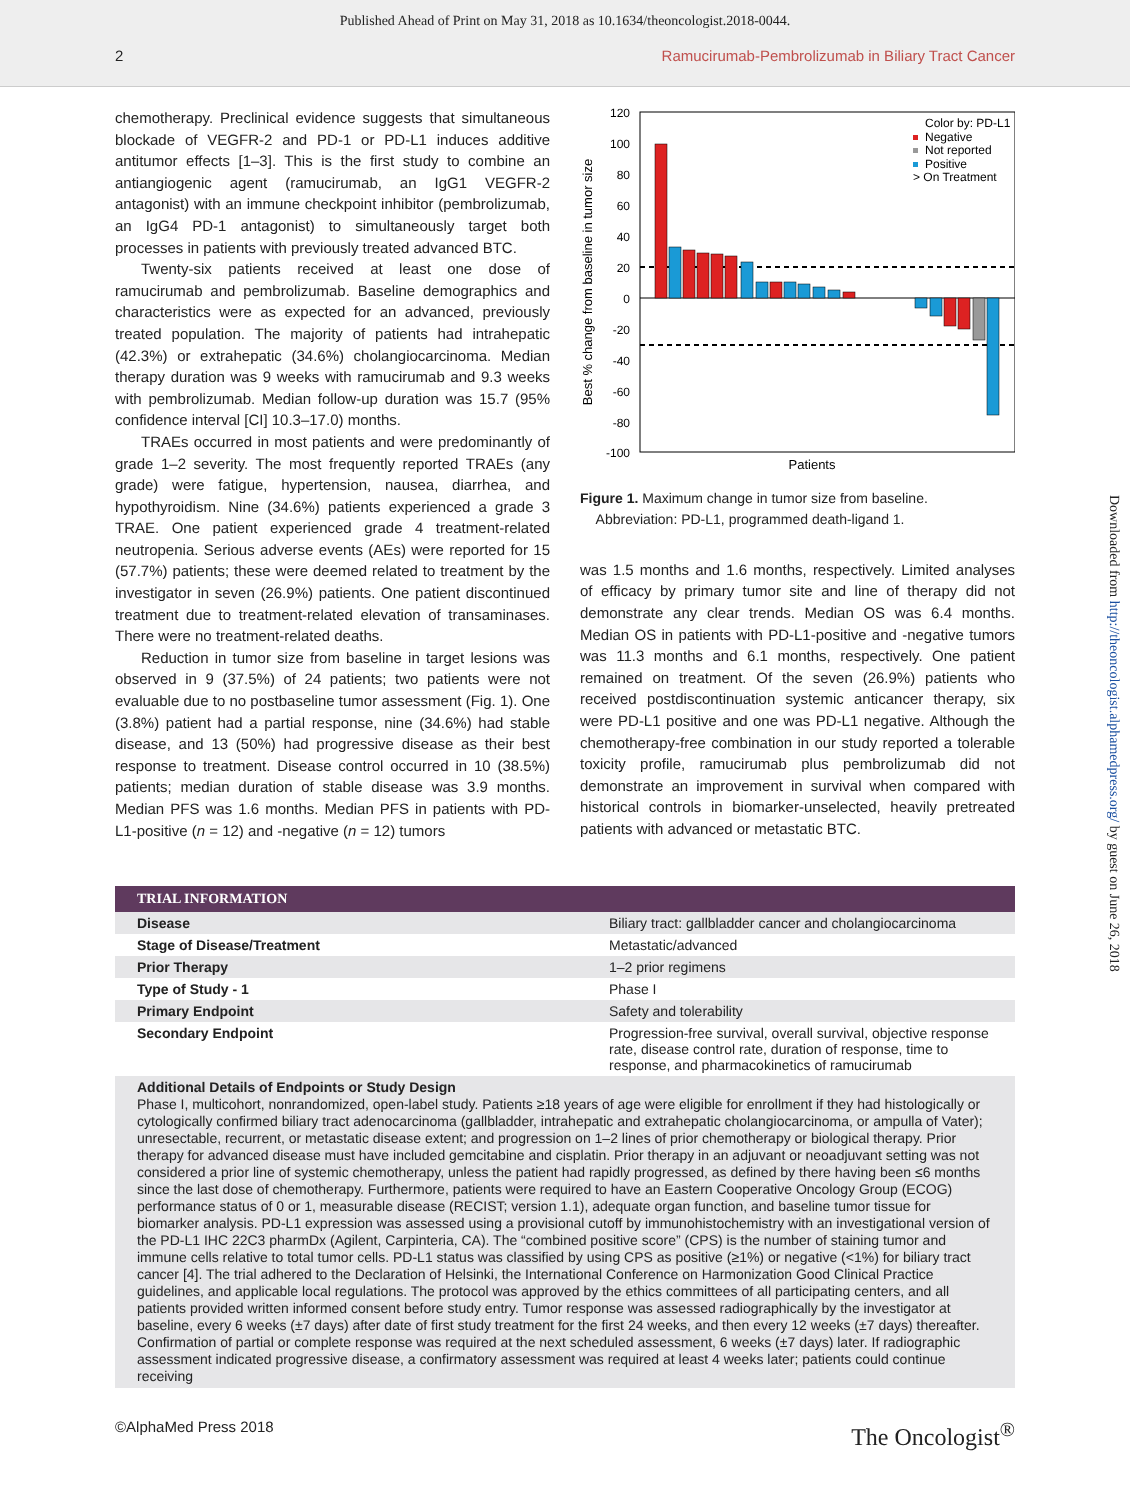Published Ahead of Print on May 31, 2018 as 10.1634/theoncologist.2018-0044.
2 Ramucirumab-Pembrolizumab in Biliary Tract Cancer
chemotherapy. Preclinical evidence suggests that simultaneous blockade of VEGFR-2 and PD-1 or PD-L1 induces additive antitumor effects [1–3]. This is the first study to combine an antiangiogenic agent (ramucirumab, an IgG1 VEGFR-2 antagonist) with an immune checkpoint inhibitor (pembrolizumab, an IgG4 PD-1 antagonist) to simultaneously target both processes in patients with previously treated advanced BTC.
Twenty-six patients received at least one dose of ramucirumab and pembrolizumab. Baseline demographics and characteristics were as expected for an advanced, previously treated population. The majority of patients had intrahepatic (42.3%) or extrahepatic (34.6%) cholangiocarcinoma. Median therapy duration was 9 weeks with ramucirumab and 9.3 weeks with pembrolizumab. Median follow-up duration was 15.7 (95% confidence interval [CI] 10.3–17.0) months.
TRAEs occurred in most patients and were predominantly of grade 1–2 severity. The most frequently reported TRAEs (any grade) were fatigue, hypertension, nausea, diarrhea, and hypothyroidism. Nine (34.6%) patients experienced a grade 3 TRAE. One patient experienced grade 4 treatment-related neutropenia. Serious adverse events (AEs) were reported for 15 (57.7%) patients; these were deemed related to treatment by the investigator in seven (26.9%) patients. One patient discontinued treatment due to treatment-related elevation of transaminases. There were no treatment-related deaths.
Reduction in tumor size from baseline in target lesions was observed in 9 (37.5%) of 24 patients; two patients were not evaluable due to no postbaseline tumor assessment (Fig. 1). One (3.8%) patient had a partial response, nine (34.6%) had stable disease, and 13 (50%) had progressive disease as their best response to treatment. Disease control occurred in 10 (38.5%) patients; median duration of stable disease was 3.9 months. Median PFS was 1.6 months. Median PFS in patients with PD-L1-positive (n = 12) and -negative (n = 12) tumors
120
100
80
60
40
20
0
-20
-40
-60
-80
-100
Color by: PD-L1
Negative
Not reported
Positive
> On Treatment
Patients
Best % change from baseline in tumor size
Figure 1. Maximum change in tumor size from baseline.
Abbreviation: PD-L1, programmed death-ligand 1.
was 1.5 months and 1.6 months, respectively. Limited analyses of efficacy by primary tumor site and line of therapy did not demonstrate any clear trends. Median OS was 6.4 months. Median OS in patients with PD-L1-positive and -negative tumors was 11.3 months and 6.1 months, respectively. One patient remained on treatment. Of the seven (26.9%) patients who received postdiscontinuation systemic anticancer therapy, six were PD-L1 positive and one was PD-L1 negative. Although the chemotherapy-free combination in our study reported a tolerable toxicity profile, ramucirumab plus pembrolizumab did not demonstrate an improvement in survival when compared with historical controls in biomarker-unselected, heavily pretreated patients with advanced or metastatic BTC.
Downloaded from http://theoncologist.alphamedpress.org/ by guest on June 26, 2018
| TRIAL INFORMATION | |
| --- | --- |
| Disease | Biliary tract: gallbladder cancer and cholangiocarcinoma |
| Stage of Disease/Treatment | Metastatic/advanced |
| Prior Therapy | 1–2 prior regimens |
| Type of Study - 1 | Phase I |
| Primary Endpoint | Safety and tolerability |
| Secondary Endpoint | Progression-free survival, overall survival, objective response rate, disease control rate, duration of response, time to response, and pharmacokinetics of ramucirumab |
| Additional Details of Endpoints or Study Design Phase I, multicohort, nonrandomized, open-label study. Patients ≥18 years of age were eligible for enrollment if they had histologically or cytologically confirmed biliary tract adenocarcinoma (gallbladder, intrahepatic and extrahepatic cholangiocarcinoma, or ampulla of Vater); unresectable, recurrent, or metastatic disease extent; and progression on 1–2 lines of prior chemotherapy or biological therapy. Prior therapy for advanced disease must have included gemcitabine and cisplatin. Prior therapy in an adjuvant or neoadjuvant setting was not considered a prior line of systemic chemotherapy, unless the patient had rapidly progressed, as defined by there having been ≤6 months since the last dose of chemotherapy. Furthermore, patients were required to have an Eastern Cooperative Oncology Group (ECOG) performance status of 0 or 1, measurable disease (RECIST; version 1.1), adequate organ function, and baseline tumor tissue for biomarker analysis. PD-L1 expression was assessed using a provisional cutoff by immunohistochemistry with an investigational version of the PD-L1 IHC 22C3 pharmDx (Agilent, Carpinteria, CA). The “combined positive score” (CPS) is the number of staining tumor and immune cells relative to total tumor cells. PD-L1 status was classified by using CPS as positive (≥1%) or negative (<1%) for biliary tract cancer [4]. The trial adhered to the Declaration of Helsinki, the International Conference on Harmonization Good Clinical Practice guidelines, and applicable local regulations. The protocol was approved by the ethics committees of all participating centers, and all patients provided written informed consent before study entry. Tumor response was assessed radiographically by the investigator at baseline, every 6 weeks (±7 days) after date of first study treatment for the first 24 weeks, and then every 12 weeks (±7 days) thereafter. Confirmation of partial or complete response was required at the next scheduled assessment, 6 weeks (±7 days) later. If radiographic assessment indicated progressive disease, a confirmatory assessment was required at least 4 weeks later; patients could continue receiving | |
©AlphaMed Press 2018 The Oncologist<sup>®</sup>